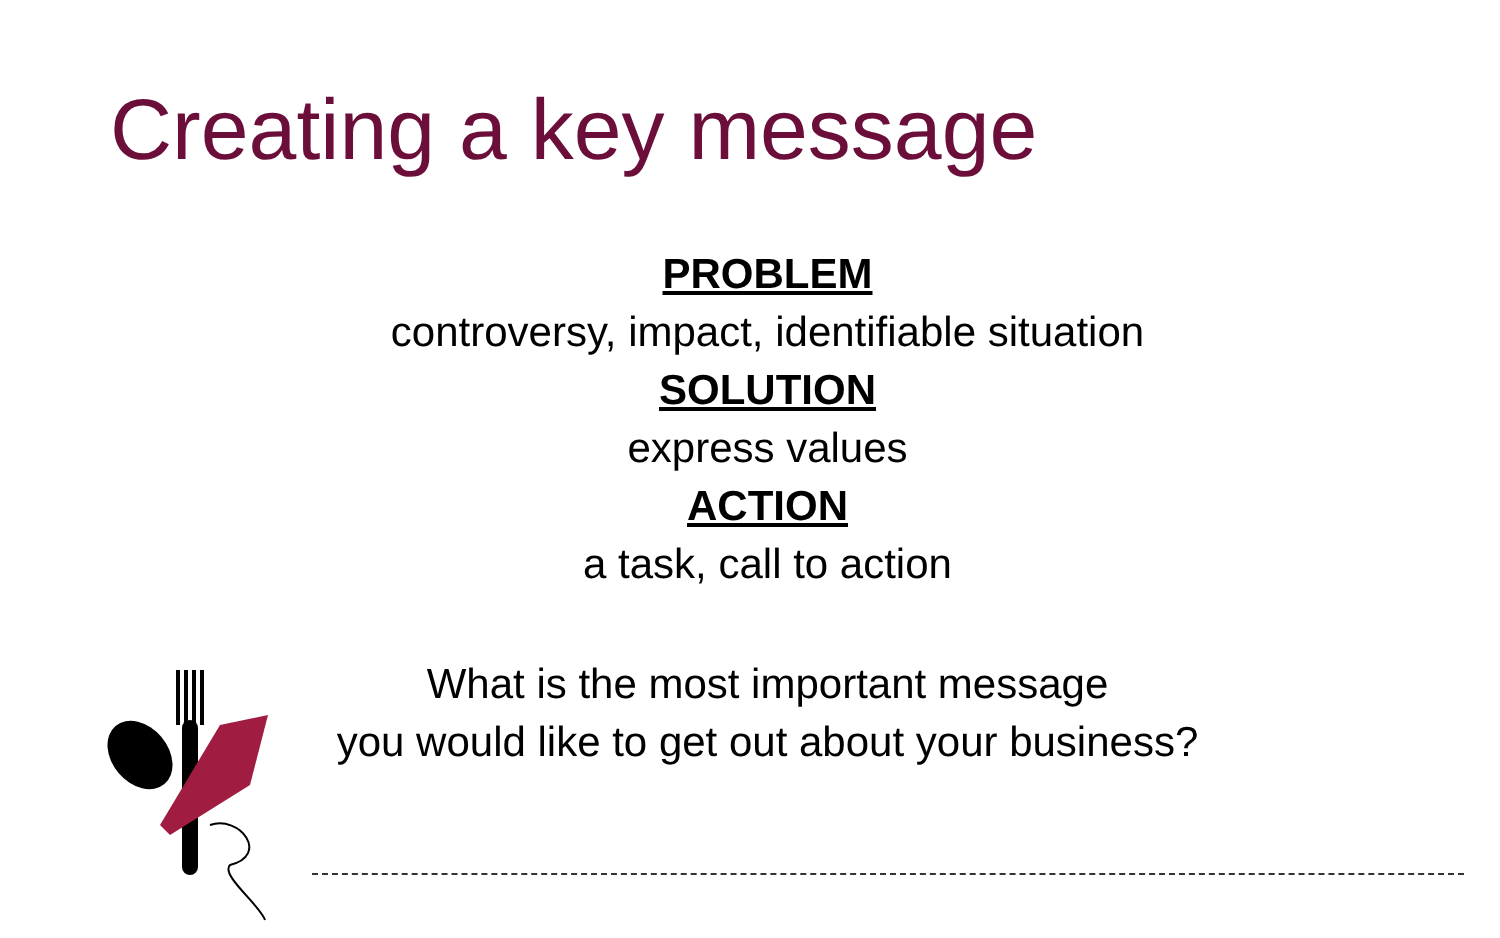Creating a key message
PROBLEM
controversy, impact, identifiable situation
SOLUTION
express values
ACTION
a task, call to action
What is the most important message
you would like to get out about your business?